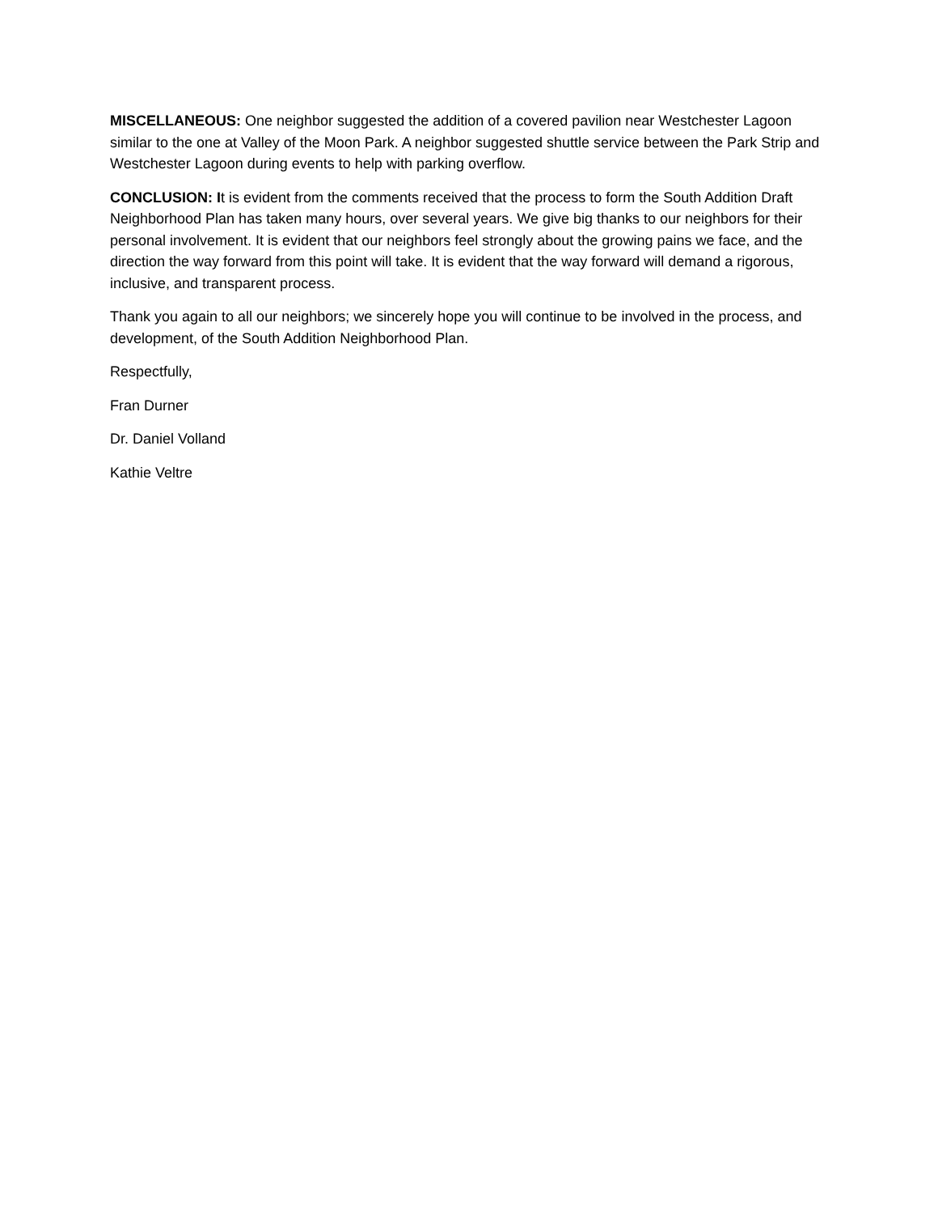MISCELLANEOUS: One neighbor suggested the addition of a covered pavilion near Westchester Lagoon similar to the one at Valley of the Moon Park. A neighbor suggested shuttle service between the Park Strip and Westchester Lagoon during events to help with parking overflow.
CONCLUSION: It is evident from the comments received that the process to form the South Addition Draft Neighborhood Plan has taken many hours, over several years. We give big thanks to our neighbors for their personal involvement. It is evident that our neighbors feel strongly about the growing pains we face, and the direction the way forward from this point will take. It is evident that the way forward will demand a rigorous, inclusive, and transparent process.
Thank you again to all our neighbors; we sincerely hope you will continue to be involved in the process, and development, of the South Addition Neighborhood Plan.
Respectfully,
Fran Durner
Dr. Daniel Volland
Kathie Veltre